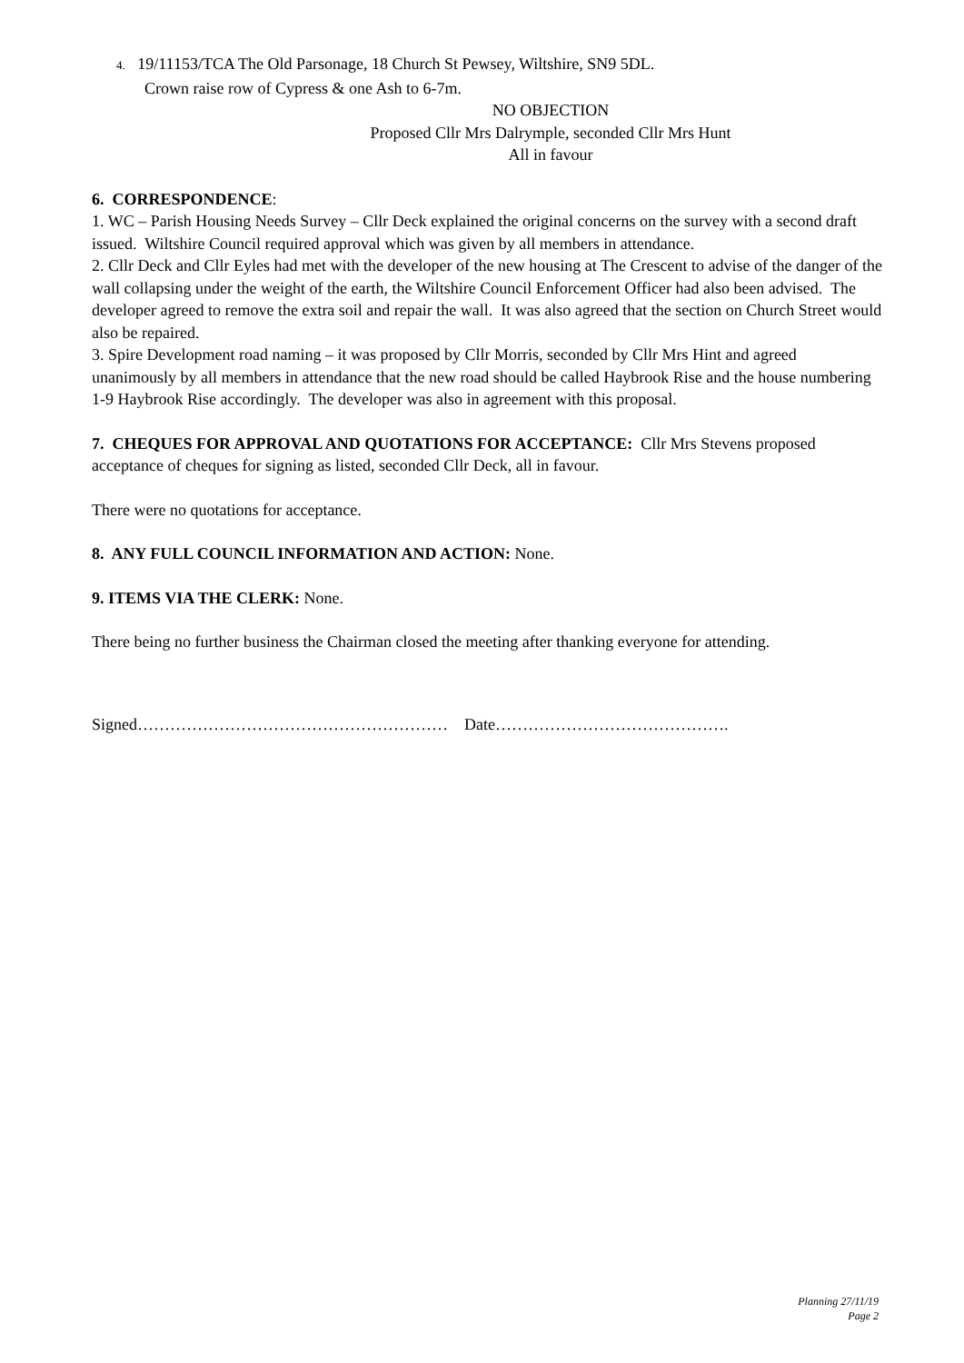4. 19/11153/TCA The Old Parsonage, 18 Church St Pewsey, Wiltshire, SN9 5DL.
Crown raise row of Cypress & one Ash to 6-7m.
NO OBJECTION
Proposed Cllr Mrs Dalrymple, seconded Cllr Mrs Hunt
All in favour
6. CORRESPONDENCE:
1. WC – Parish Housing Needs Survey – Cllr Deck explained the original concerns on the survey with a second draft issued. Wiltshire Council required approval which was given by all members in attendance.
2. Cllr Deck and Cllr Eyles had met with the developer of the new housing at The Crescent to advise of the danger of the wall collapsing under the weight of the earth, the Wiltshire Council Enforcement Officer had also been advised. The developer agreed to remove the extra soil and repair the wall. It was also agreed that the section on Church Street would also be repaired.
3. Spire Development road naming – it was proposed by Cllr Morris, seconded by Cllr Mrs Hint and agreed unanimously by all members in attendance that the new road should be called Haybrook Rise and the house numbering 1-9 Haybrook Rise accordingly. The developer was also in agreement with this proposal.
7. CHEQUES FOR APPROVAL AND QUOTATIONS FOR ACCEPTANCE: Cllr Mrs Stevens proposed acceptance of cheques for signing as listed, seconded Cllr Deck, all in favour.
There were no quotations for acceptance.
8. ANY FULL COUNCIL INFORMATION AND ACTION: None.
9. ITEMS VIA THE CLERK: None.
There being no further business the Chairman closed the meeting after thanking everyone for attending.
Signed………………………………………………… Date…………………………………….
Planning 27/11/19
Page 2